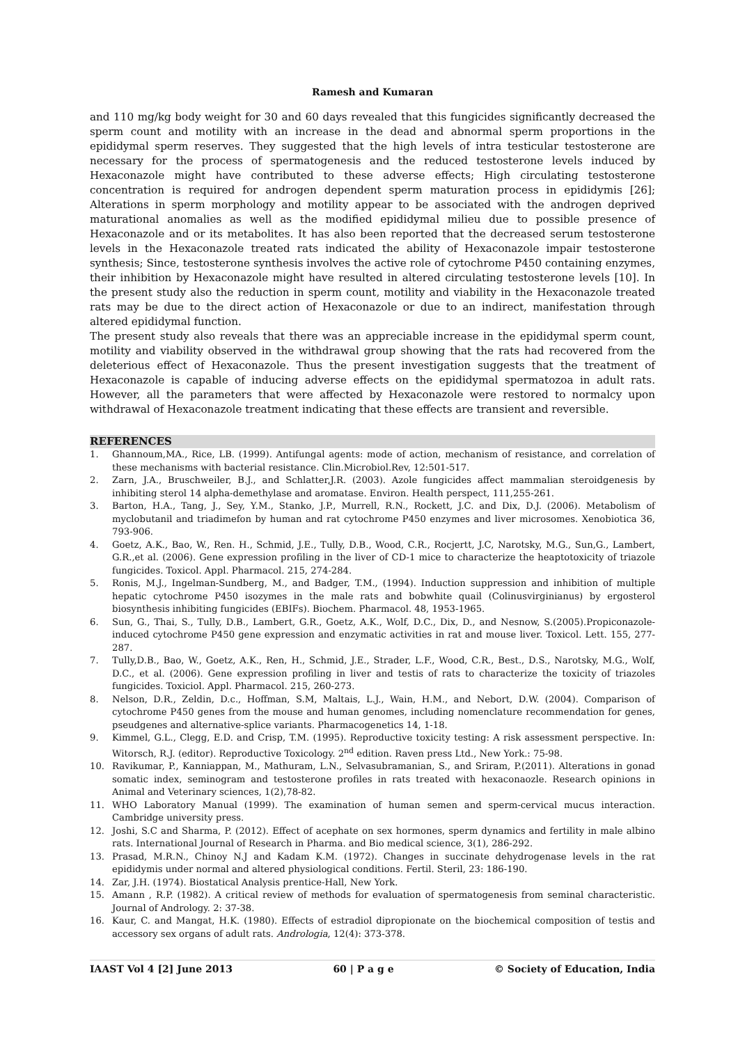Ramesh and Kumaran
and 110 mg/kg body weight for 30 and 60 days revealed that this fungicides significantly decreased the sperm count and motility with an increase in the dead and abnormal sperm proportions in the epididymal sperm reserves. They suggested that the high levels of intra testicular testosterone are necessary for the process of spermatogenesis and the reduced testosterone levels induced by Hexaconazole might have contributed to these adverse effects; High circulating testosterone concentration is required for androgen dependent sperm maturation process in epididymis [26]; Alterations in sperm morphology and motility appear to be associated with the androgen deprived maturational anomalies as well as the modified epididymal milieu due to possible presence of Hexaconazole and or its metabolites. It has also been reported that the decreased serum testosterone levels in the Hexaconazole treated rats indicated the ability of Hexaconazole impair testosterone synthesis; Since, testosterone synthesis involves the active role of cytochrome P450 containing enzymes, their inhibition by Hexaconazole might have resulted in altered circulating testosterone levels [10]. In the present study also the reduction in sperm count, motility and viability in the Hexaconazole treated rats may be due to the direct action of Hexaconazole or due to an indirect, manifestation through altered epididymal function.
The present study also reveals that there was an appreciable increase in the epididymal sperm count, motility and viability observed in the withdrawal group showing that the rats had recovered from the deleterious effect of Hexaconazole. Thus the present investigation suggests that the treatment of Hexaconazole is capable of inducing adverse effects on the epididymal spermatozoa in adult rats. However, all the parameters that were affected by Hexaconazole were restored to normalcy upon withdrawal of Hexaconazole treatment indicating that these effects are transient and reversible.
REFERENCES
1. Ghannoum,MA., Rice, LB. (1999). Antifungal agents: mode of action, mechanism of resistance, and correlation of these mechanisms with bacterial resistance. Clin.Microbiol.Rev, 12:501-517.
2. Zarn, J.A., Bruschweiler, B.J., and Schlatter,J.R. (2003). Azole fungicides affect mammalian steroidgenesis by inhibiting sterol 14 alpha-demethylase and aromatase. Environ. Health perspect, 111,255-261.
3. Barton, H.A., Tang, J., Sey, Y.M., Stanko, J.P., Murrell, R.N., Rockett, J.C. and Dix, D.J. (2006). Metabolism of myclobutanil and triadimefon by human and rat cytochrome P450 enzymes and liver microsomes. Xenobiotica 36, 793-906.
4. Goetz, A.K., Bao, W., Ren. H., Schmid, J.E., Tully, D.B., Wood, C.R., Rocjertt, J.C, Narotsky, M.G., Sun,G., Lambert, G.R.,et al. (2006). Gene expression profiling in the liver of CD-1 mice to characterize the heaptotoxicity of triazole fungicides. Toxicol. Appl. Pharmacol. 215, 274-284.
5. Ronis, M.J., Ingelman-Sundberg, M., and Badger, T.M., (1994). Induction suppression and inhibition of multiple hepatic cytochrome P450 isozymes in the male rats and bobwhite quail (Colinusvirginianus) by ergosterol biosynthesis inhibiting fungicides (EBIFs). Biochem. Pharmacol. 48, 1953-1965.
6. Sun, G., Thai, S., Tully, D.B., Lambert, G.R., Goetz, A.K., Wolf, D.C., Dix, D., and Nesnow, S.(2005).Propiconazole-induced cytochrome P450 gene expression and enzymatic activities in rat and mouse liver. Toxicol. Lett. 155, 277-287.
7. Tully,D.B., Bao, W., Goetz, A.K., Ren, H., Schmid, J.E., Strader, L.F., Wood, C.R., Best., D.S., Narotsky, M.G., Wolf, D.C., et al. (2006). Gene expression profiling in liver and testis of rats to characterize the toxicity of triazoles fungicides. Toxiciol. Appl. Pharmacol. 215, 260-273.
8. Nelson, D.R., Zeldin, D.c., Hoffman, S.M, Maltais, L.J., Wain, H.M., and Nebort, D.W. (2004). Comparison of cytochrome P450 genes from the mouse and human genomes, including nomenclature recommendation for genes, pseudgenes and alternative-splice variants. Pharmacogenetics 14, 1-18.
9. Kimmel, G.L., Clegg, E.D. and Crisp, T.M. (1995). Reproductive toxicity testing: A risk assessment perspective. In: Witorsch, R.J. (editor). Reproductive Toxicology. 2<sup>nd</sup> edition. Raven press Ltd., New York.: 75-98.
10. Ravikumar, P., Kanniappan, M., Mathuram, L.N., Selvasubramanian, S., and Sriram, P.(2011). Alterations in gonad somatic index, seminogram and testosterone profiles in rats treated with hexaconaozle. Research opinions in Animal and Veterinary sciences, 1(2),78-82.
11. WHO Laboratory Manual (1999). The examination of human semen and sperm-cervical mucus interaction. Cambridge university press.
12. Joshi, S.C and Sharma, P. (2012). Effect of acephate on sex hormones, sperm dynamics and fertility in male albino rats. International Journal of Research in Pharma. and Bio medical science, 3(1), 286-292.
13. Prasad, M.R.N., Chinoy N.J and Kadam K.M. (1972). Changes in succinate dehydrogenase levels in the rat epididymis under normal and altered physiological conditions. Fertil. Steril, 23: 186-190.
14. Zar, J.H. (1974). Biostatical Analysis prentice-Hall, New York.
15. Amann , R.P. (1982). A critical review of methods for evaluation of spermatogenesis from seminal characteristic. Journal of Andrology. 2: 37-38.
16. Kaur, C. and Mangat, H.K. (1980). Effects of estradiol dipropionate on the biochemical composition of testis and accessory sex organs of adult rats. Andrologia, 12(4): 373-378.
IAAST Vol 4 [2] June 2013 60 | P a g e © Society of Education, India